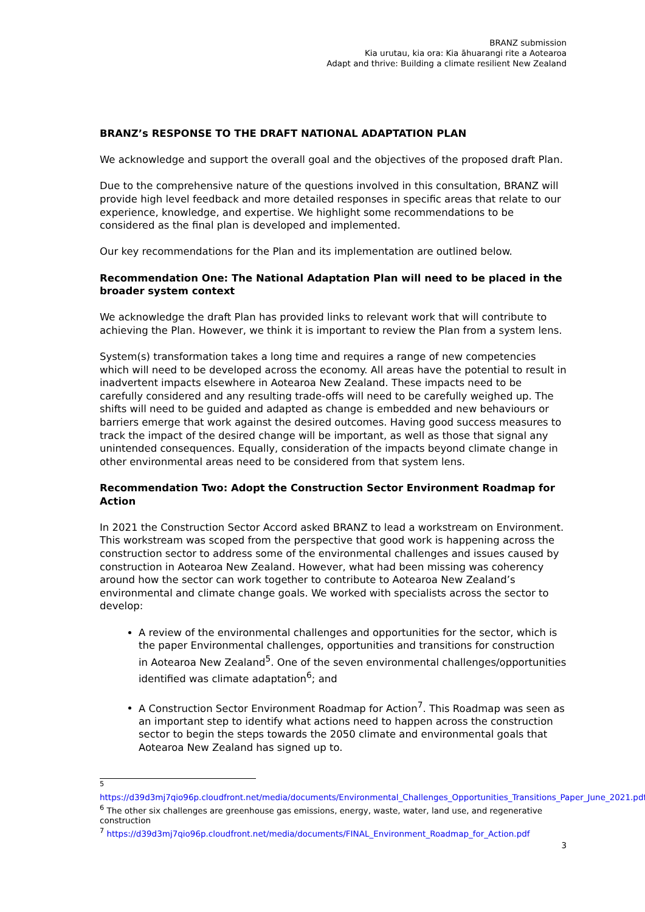BRANZ submission
Kia urutau, kia ora: Kia āhuarangi rite a Aotearoa
Adapt and thrive: Building a climate resilient New Zealand
BRANZ’s RESPONSE TO THE DRAFT NATIONAL ADAPTATION PLAN
We acknowledge and support the overall goal and the objectives of the proposed draft Plan.
Due to the comprehensive nature of the questions involved in this consultation, BRANZ will provide high level feedback and more detailed responses in specific areas that relate to our experience, knowledge, and expertise. We highlight some recommendations to be considered as the final plan is developed and implemented.
Our key recommendations for the Plan and its implementation are outlined below.
Recommendation One: The National Adaptation Plan will need to be placed in the broader system context
We acknowledge the draft Plan has provided links to relevant work that will contribute to achieving the Plan. However, we think it is important to review the Plan from a system lens.
System(s) transformation takes a long time and requires a range of new competencies which will need to be developed across the economy. All areas have the potential to result in inadvertent impacts elsewhere in Aotearoa New Zealand. These impacts need to be carefully considered and any resulting trade-offs will need to be carefully weighed up. The shifts will need to be guided and adapted as change is embedded and new behaviours or barriers emerge that work against the desired outcomes. Having good success measures to track the impact of the desired change will be important, as well as those that signal any unintended consequences. Equally, consideration of the impacts beyond climate change in other environmental areas need to be considered from that system lens.
Recommendation Two: Adopt the Construction Sector Environment Roadmap for Action
In 2021 the Construction Sector Accord asked BRANZ to lead a workstream on Environment. This workstream was scoped from the perspective that good work is happening across the construction sector to address some of the environmental challenges and issues caused by construction in Aotearoa New Zealand. However, what had been missing was coherency around how the sector can work together to contribute to Aotearoa New Zealand’s environmental and climate change goals. We worked with specialists across the sector to develop:
A review of the environmental challenges and opportunities for the sector, which is the paper Environmental challenges, opportunities and transitions for construction in Aotearoa New Zealand<sup>5</sup>. One of the seven environmental challenges/opportunities identified was climate adaptation<sup>6</sup>; and
A Construction Sector Environment Roadmap for Action<sup>7</sup>. This Roadmap was seen as an important step to identify what actions need to happen across the construction sector to begin the steps towards the 2050 climate and environmental goals that Aotearoa New Zealand has signed up to.
<sup>5</sup> https://d39d3mj7qio96p.cloudfront.net/media/documents/Environmental_Challenges_Opportunities_Transitions_Paper_June_2021.pdf
<sup>6</sup> The other six challenges are greenhouse gas emissions, energy, waste, water, land use, and regenerative construction
<sup>7</sup> https://d39d3mj7qio96p.cloudfront.net/media/documents/FINAL_Environment_Roadmap_for_Action.pdf
3